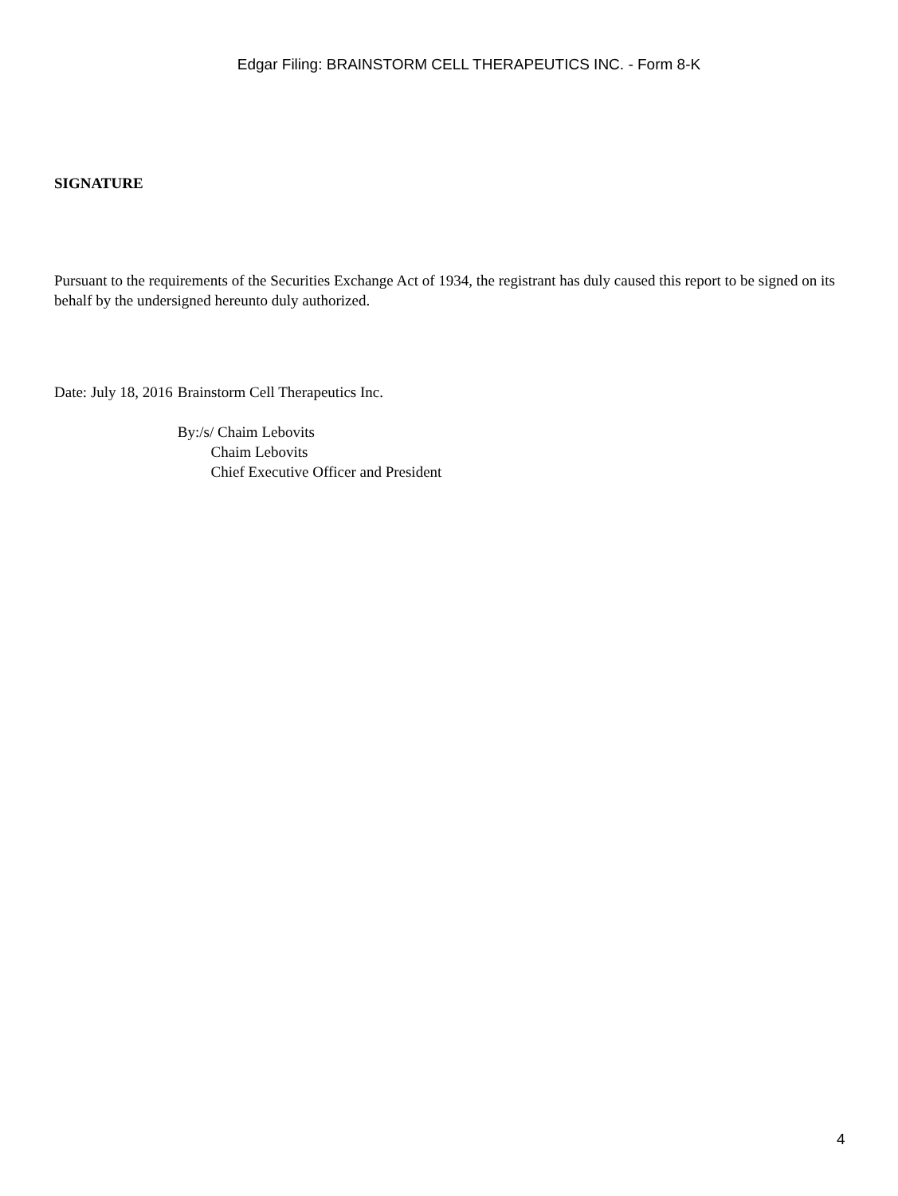Edgar Filing: BRAINSTORM CELL THERAPEUTICS INC. - Form 8-K
SIGNATURE
Pursuant to the requirements of the Securities Exchange Act of 1934, the registrant has duly caused this report to be signed on its behalf by the undersigned hereunto duly authorized.
| Date: July 18, 2016 | Brainstorm Cell Therapeutics Inc. | |
| | By: | /s/ Chaim Lebovits |
| | | Chaim Lebovits |
| | | Chief Executive Officer and President |
4